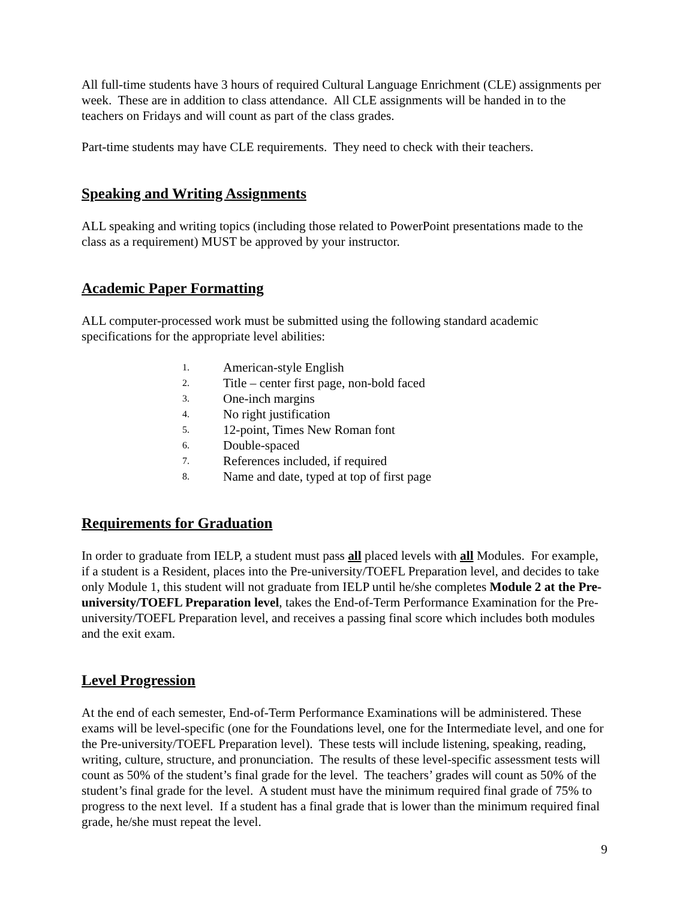All full-time students have 3 hours of required Cultural Language Enrichment (CLE) assignments per week. These are in addition to class attendance. All CLE assignments will be handed in to the teachers on Fridays and will count as part of the class grades.
Part-time students may have CLE requirements. They need to check with their teachers.
Speaking and Writing Assignments
ALL speaking and writing topics (including those related to PowerPoint presentations made to the class as a requirement) MUST be approved by your instructor.
Academic Paper Formatting
ALL computer-processed work must be submitted using the following standard academic specifications for the appropriate level abilities:
1. American-style English
2. Title – center first page, non-bold faced
3. One-inch margins
4. No right justification
5. 12-point, Times New Roman font
6. Double-spaced
7. References included, if required
8. Name and date, typed at top of first page
Requirements for Graduation
In order to graduate from IELP, a student must pass all placed levels with all Modules. For example, if a student is a Resident, places into the Pre-university/TOEFL Preparation level, and decides to take only Module 1, this student will not graduate from IELP until he/she completes Module 2 at the Pre-university/TOEFL Preparation level, takes the End-of-Term Performance Examination for the Pre-university/TOEFL Preparation level, and receives a passing final score which includes both modules and the exit exam.
Level Progression
At the end of each semester, End-of-Term Performance Examinations will be administered. These exams will be level-specific (one for the Foundations level, one for the Intermediate level, and one for the Pre-university/TOEFL Preparation level). These tests will include listening, speaking, reading, writing, culture, structure, and pronunciation. The results of these level-specific assessment tests will count as 50% of the student’s final grade for the level. The teachers’ grades will count as 50% of the student’s final grade for the level. A student must have the minimum required final grade of 75% to progress to the next level. If a student has a final grade that is lower than the minimum required final grade, he/she must repeat the level.
9